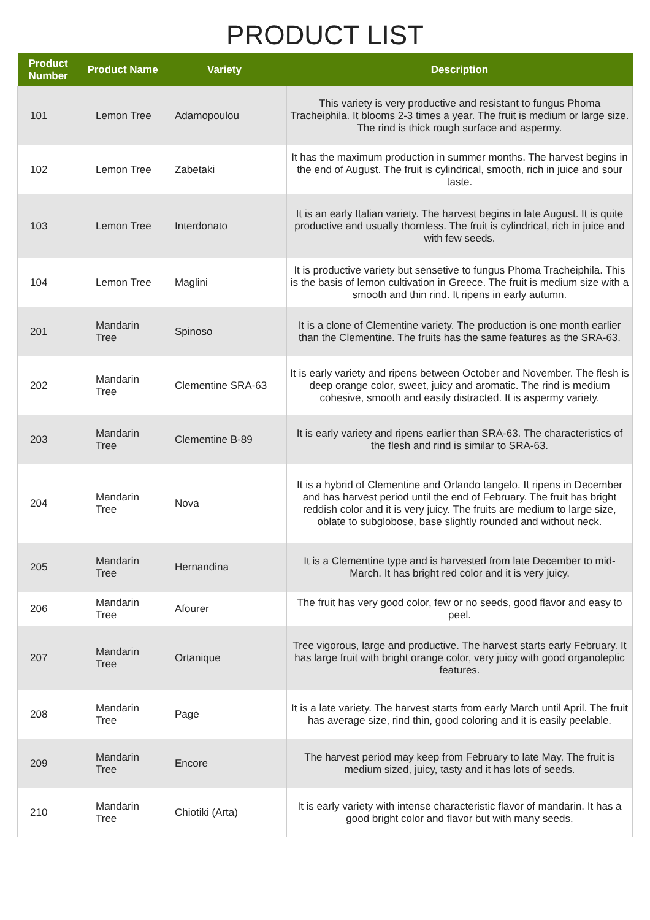PRODUCT LIST
| Product Number | Product Name | Variety | Description |
| --- | --- | --- | --- |
| 101 | Lemon Tree | Adamopoulou | This variety is very productive and resistant to fungus Phoma Tracheiphila. It blooms 2-3 times a year. The fruit is medium or large size. The rind is thick rough surface and aspermy. |
| 102 | Lemon Tree | Zabetaki | It has the maximum production in summer months. The harvest begins in the end of August. The fruit is cylindrical, smooth, rich in juice and sour taste. |
| 103 | Lemon Tree | Interdonato | It is an early Italian variety. The harvest begins in late August. It is quite productive and usually thornless. The fruit is cylindrical, rich in juice and with few seeds. |
| 104 | Lemon Tree | Maglini | It is productive variety but sensetive to fungus Phoma Tracheiphila. This is the basis of lemon cultivation in Greece. The fruit is medium size with a smooth and thin rind. It ripens in early autumn. |
| 201 | Mandarin Tree | Spinoso | It is a clone of Clementine variety. The production is one month earlier than the Clementine. The fruits has the same features as the SRA-63. |
| 202 | Mandarin Tree | Clementine SRA-63 | It is early variety and ripens between October and November. The flesh is deep orange color, sweet, juicy and aromatic. The rind is medium cohesive, smooth and easily distracted. It is aspermy variety. |
| 203 | Mandarin Tree | Clementine B-89 | It is early variety and ripens earlier than SRA-63. The characteristics of the flesh and rind is similar to SRA-63. |
| 204 | Mandarin Tree | Nova | It is a hybrid of Clementine and Orlando tangelo. It ripens in December and has harvest period until the end of February. The fruit has bright reddish color and it is very juicy. The fruits are medium to large size, oblate to subglobose, base slightly rounded and without neck. |
| 205 | Mandarin Tree | Hernandina | It is a Clementine type and is harvested from late December to mid-March. It has bright red color and it is very juicy. |
| 206 | Mandarin Tree | Afourer | The fruit has very good color, few or no seeds, good flavor and easy to peel. |
| 207 | Mandarin Tree | Ortanique | Tree vigorous, large and productive. The harvest starts early February. It has large fruit with bright orange color, very juicy with good organoleptic features. |
| 208 | Mandarin Tree | Page | It is a late variety. The harvest starts from early March until April. The fruit has average size, rind thin, good coloring and it is easily peelable. |
| 209 | Mandarin Tree | Encore | The harvest period may keep from February to late May. The fruit is medium sized, juicy, tasty and it has lots of seeds. |
| 210 | Mandarin Tree | Chiotiki (Arta) | It is early variety with intense characteristic flavor of mandarin. It has a good bright color and flavor but with many seeds. |